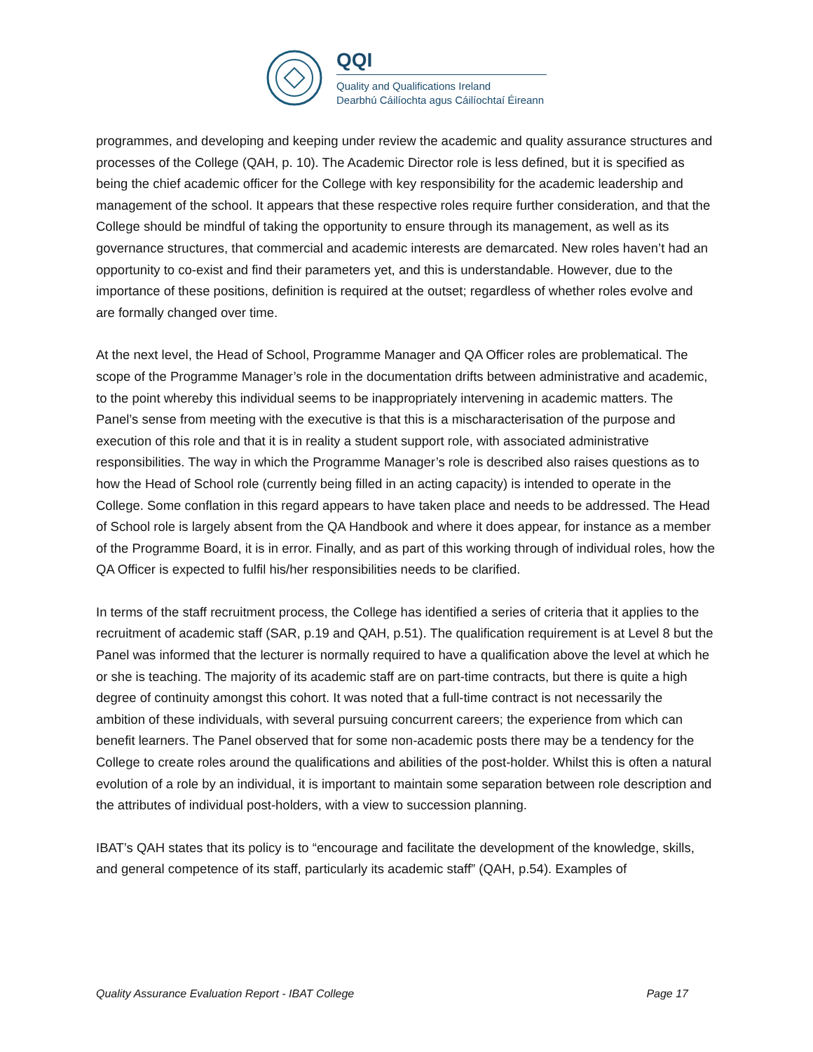QQI
Quality and Qualifications Ireland
Dearbhú Cáilíochta agus Cáilíochtaí Éireann
programmes, and developing and keeping under review the academic and quality assurance structures and processes of the College (QAH, p. 10). The Academic Director role is less defined, but it is specified as being the chief academic officer for the College with key responsibility for the academic leadership and management of the school. It appears that these respective roles require further consideration, and that the College should be mindful of taking the opportunity to ensure through its management, as well as its governance structures, that commercial and academic interests are demarcated. New roles haven’t had an opportunity to co-exist and find their parameters yet, and this is understandable. However, due to the importance of these positions, definition is required at the outset; regardless of whether roles evolve and are formally changed over time.
At the next level, the Head of School, Programme Manager and QA Officer roles are problematical. The scope of the Programme Manager’s role in the documentation drifts between administrative and academic, to the point whereby this individual seems to be inappropriately intervening in academic matters. The Panel’s sense from meeting with the executive is that this is a mischaracterisation of the purpose and execution of this role and that it is in reality a student support role, with associated administrative responsibilities. The way in which the Programme Manager’s role is described also raises questions as to how the Head of School role (currently being filled in an acting capacity) is intended to operate in the College. Some conflation in this regard appears to have taken place and needs to be addressed. The Head of School role is largely absent from the QA Handbook and where it does appear, for instance as a member of the Programme Board, it is in error. Finally, and as part of this working through of individual roles, how the QA Officer is expected to fulfil his/her responsibilities needs to be clarified.
In terms of the staff recruitment process, the College has identified a series of criteria that it applies to the recruitment of academic staff (SAR, p.19 and QAH, p.51). The qualification requirement is at Level 8 but the Panel was informed that the lecturer is normally required to have a qualification above the level at which he or she is teaching. The majority of its academic staff are on part-time contracts, but there is quite a high degree of continuity amongst this cohort. It was noted that a full-time contract is not necessarily the ambition of these individuals, with several pursuing concurrent careers; the experience from which can benefit learners. The Panel observed that for some non-academic posts there may be a tendency for the College to create roles around the qualifications and abilities of the post-holder. Whilst this is often a natural evolution of a role by an individual, it is important to maintain some separation between role description and the attributes of individual post-holders, with a view to succession planning.
IBAT’s QAH states that its policy is to “encourage and facilitate the development of the knowledge, skills, and general competence of its staff, particularly its academic staff” (QAH, p.54). Examples of
Quality Assurance Evaluation Report - IBAT College Page 17